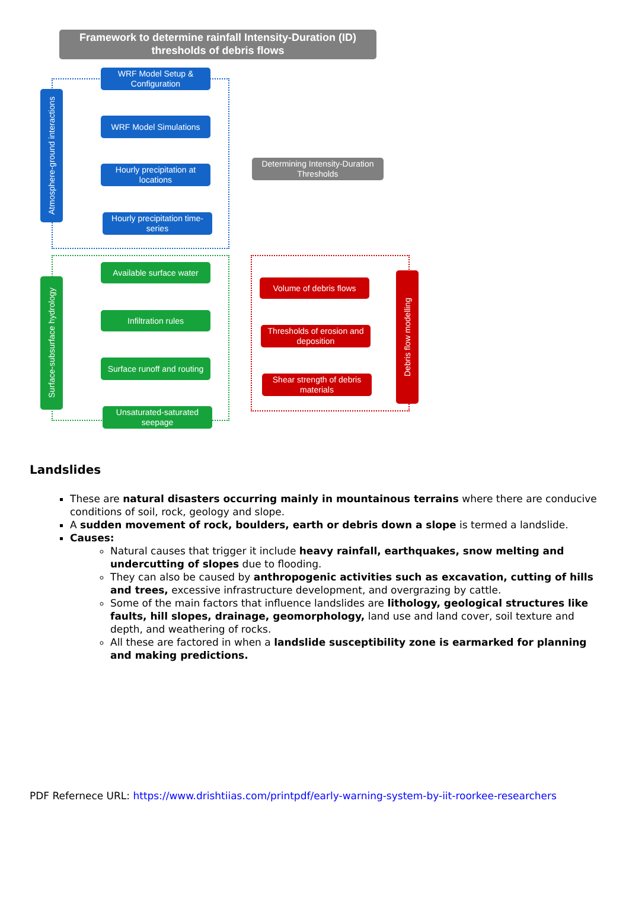Framework to determine rainfall Intensity-Duration (ID) thresholds of debris flows
WRF Model Setup & Configuration
WRF Model Simulations
Hourly precipitation at locations
Hourly precipitation time-series
Atmosphere-ground interactions
Available surface water
Infiltration rules
Surface runoff and routing
Unsaturated-saturated seepage
Surface-subsurface hydrology
Determining Intensity-Duration Thresholds
Volume of debris flows
Thresholds of erosion and deposition
Shear strength of debris materials
Debris flow modelling
Landslides
These are natural disasters occurring mainly in mountainous terrains where there are conducive conditions of soil, rock, geology and slope.
A sudden movement of rock, boulders, earth or debris down a slope is termed a landslide.
Causes:
Natural causes that trigger it include heavy rainfall, earthquakes, snow melting and undercutting of slopes due to flooding.
They can also be caused by anthropogenic activities such as excavation, cutting of hills and trees, excessive infrastructure development, and overgrazing by cattle.
Some of the main factors that influence landslides are lithology, geological structures like faults, hill slopes, drainage, geomorphology, land use and land cover, soil texture and depth, and weathering of rocks.
All these are factored in when a landslide susceptibility zone is earmarked for planning and making predictions.
PDF Refernece URL: https://www.drishtiias.com/printpdf/early-warning-system-by-iit-roorkee-researchers